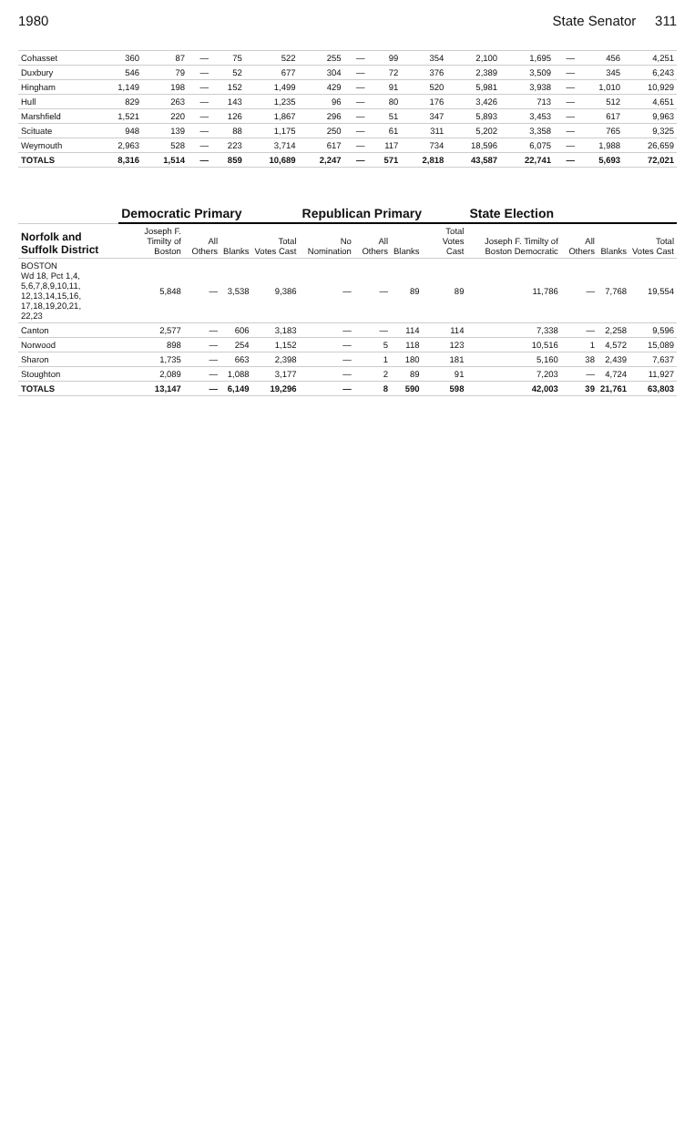1980 State Senator 311
| Cohasset | 360 | 87 | — | 75 | 522 | 255 | — | 99 | 354 | 2,100 | 1,695 | — | 456 | 4,251 |
| Duxbury | 546 | 79 | — | 52 | 677 | 304 | — | 72 | 376 | 2,389 | 3,509 | — | 345 | 6,243 |
| Hingham | 1,149 | 198 | — | 152 | 1,499 | 429 | — | 91 | 520 | 5,981 | 3,938 | — | 1,010 | 10,929 |
| Hull | 829 | 263 | — | 143 | 1,235 | 96 | — | 80 | 176 | 3,426 | 713 | — | 512 | 4,651 |
| Marshfield | 1,521 | 220 | — | 126 | 1,867 | 296 | — | 51 | 347 | 5,893 | 3,453 | — | 617 | 9,963 |
| Scituate | 948 | 139 | — | 88 | 1,175 | 250 | — | 61 | 311 | 5,202 | 3,358 | — | 765 | 9,325 |
| Weymouth | 2,963 | 528 | — | 223 | 3,714 | 617 | — | 117 | 734 | 18,596 | 6,075 | — | 1,988 | 26,659 |
| TOTALS | 8,316 | 1,514 | — | 859 | 10,689 | 2,247 | — | 571 | 2,818 | 43,587 | 22,741 | — | 5,693 | 72,021 |
| | Democratic Primary | | | | Republican Primary | | | | State Election | | | |
| --- | --- | --- | --- | --- | --- | --- | --- | --- | --- | --- | --- | --- |
| Norfolk and Suffolk District | Joseph F. Timilty of Boston | All Others | Blanks | Total Votes Cast | No Nomination | All Others | Blanks | Total Votes Cast | Joseph F. Timilty of Boston Democratic | All Others | Blanks | Total Votes Cast |
| BOSTON Wd 18, Pct 1,4, 5,6,7,8,9,10,11, 12,13,14,15,16, 17,18,19,20,21, 22,23 | 5,848 | — | 3,538 | 9,386 | — | — | 89 | 89 | 11,786 | — | 7,768 | 19,554 |
| Canton | 2,577 | — | 606 | 3,183 | — | — | 114 | 114 | 7,338 | — | 2,258 | 9,596 |
| Norwood | 898 | — | 254 | 1,152 | — | 5 | 118 | 123 | 10,516 | 1 | 4,572 | 15,089 |
| Sharon | 1,735 | — | 663 | 2,398 | — | 1 | 180 | 181 | 5,160 | 38 | 2,439 | 7,637 |
| Stoughton | 2,089 | — | 1,088 | 3,177 | — | 2 | 89 | 91 | 7,203 | — | 4,724 | 11,927 |
| TOTALS | 13,147 | — | 6,149 | 19,296 | — | 8 | 590 | 598 | 42,003 | 39 | 21,761 | 63,803 |